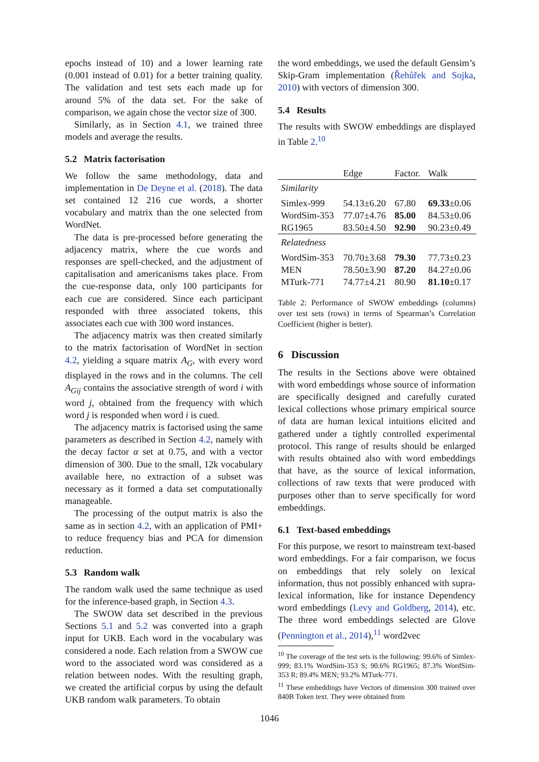epochs instead of 10) and a lower learning rate (0.001 instead of 0.01) for a better training quality. The validation and test sets each made up for around 5% of the data set. For the sake of comparison, we again chose the vector size of 300.
Similarly, as in Section 4.1, we trained three models and average the results.
5.2 Matrix factorisation
We follow the same methodology, data and implementation in De Deyne et al. (2018). The data set contained 12 216 cue words, a shorter vocabulary and matrix than the one selected from WordNet.
The data is pre-processed before generating the adjacency matrix, where the cue words and responses are spell-checked, and the adjustment of capitalisation and americanisms takes place. From the cue-response data, only 100 participants for each cue are considered. Since each participant responded with three associated tokens, this associates each cue with 300 word instances.
The adjacency matrix was then created similarly to the matrix factorisation of WordNet in section 4.2, yielding a square matrix A<sub>G</sub>, with every word displayed in the rows and in the columns. The cell A<sub>Gij</sub> contains the associative strength of word i with word j, obtained from the frequency with which word j is responded when word i is cued.
The adjacency matrix is factorised using the same parameters as described in Section 4.2, namely with the decay factor α set at 0.75, and with a vector dimension of 300. Due to the small, 12k vocabulary available here, no extraction of a subset was necessary as it formed a data set computationally manageable.
The processing of the output matrix is also the same as in section 4.2, with an application of PMI+ to reduce frequency bias and PCA for dimension reduction.
5.3 Random walk
The random walk used the same technique as used for the inference-based graph, in Section 4.3.
The SWOW data set described in the previous Sections 5.1 and 5.2 was converted into a graph input for UKB. Each word in the vocabulary was considered a node. Each relation from a SWOW cue word to the associated word was considered as a relation between nodes. With the resulting graph, we created the artificial corpus by using the default UKB random walk parameters. To obtain
the word embeddings, we used the default Gensim’s Skip-Gram implementation (Řehůřek and Sojka, 2010) with vectors of dimension 300.
5.4 Results
The results with SWOW embeddings are displayed in Table 2.<sup>10</sup>
| | Edge | Factor. | Walk |
| --- | --- | --- | --- |
| Similarity | | | |
| Simlex-999 | 54.13±6.20 | 67.80 | 69.33 ±0.06 |
| WordSim-353 | 77.07±4.76 | 85.00 | 84.53±0.06 |
| RG1965 | 83.50±4.50 | 92.90 | 90.23±0.49 |
| Relatedness | | | |
| WordSim-353 | 70.70±3.68 | 79.30 | 77.73±0.23 |
| MEN | 78.50±3.90 | 87.20 | 84.27±0.06 |
| MTurk-771 | 74.77±4.21 | 80.90 | 81.10 ±0.17 |
Table 2: Performance of SWOW embeddings (columns) over test sets (rows) in terms of Spearman’s Correlation Coefficient (higher is better).
6 Discussion
The results in the Sections above were obtained with word embeddings whose source of information are specifically designed and carefully curated lexical collections whose primary empirical source of data are human lexical intuitions elicited and gathered under a tightly controlled experimental protocol. This range of results should be enlarged with results obtained also with word embeddings that have, as the source of lexical information, collections of raw texts that were produced with purposes other than to serve specifically for word embeddings.
6.1 Text-based embeddings
For this purpose, we resort to mainstream text-based word embeddings. For a fair comparison, we focus on embeddings that rely solely on lexical information, thus not possibly enhanced with supra-lexical information, like for instance Dependency word embeddings (Levy and Goldberg, 2014), etc. The three word embeddings selected are Glove (Pennington et al., 2014),<sup>11</sup> word2vec
<sup>10</sup> The coverage of the test sets is the following: 99.6% of Simlex-999; 83.1% WordSim-353 S; 90.6% RG1965; 87.3% WordSim-353 R; 89.4% MEN; 93.2% MTurk-771.
<sup>11</sup> These embeddings have Vectors of dimension 300 trained over 840B Token text. They were obtained from
1046